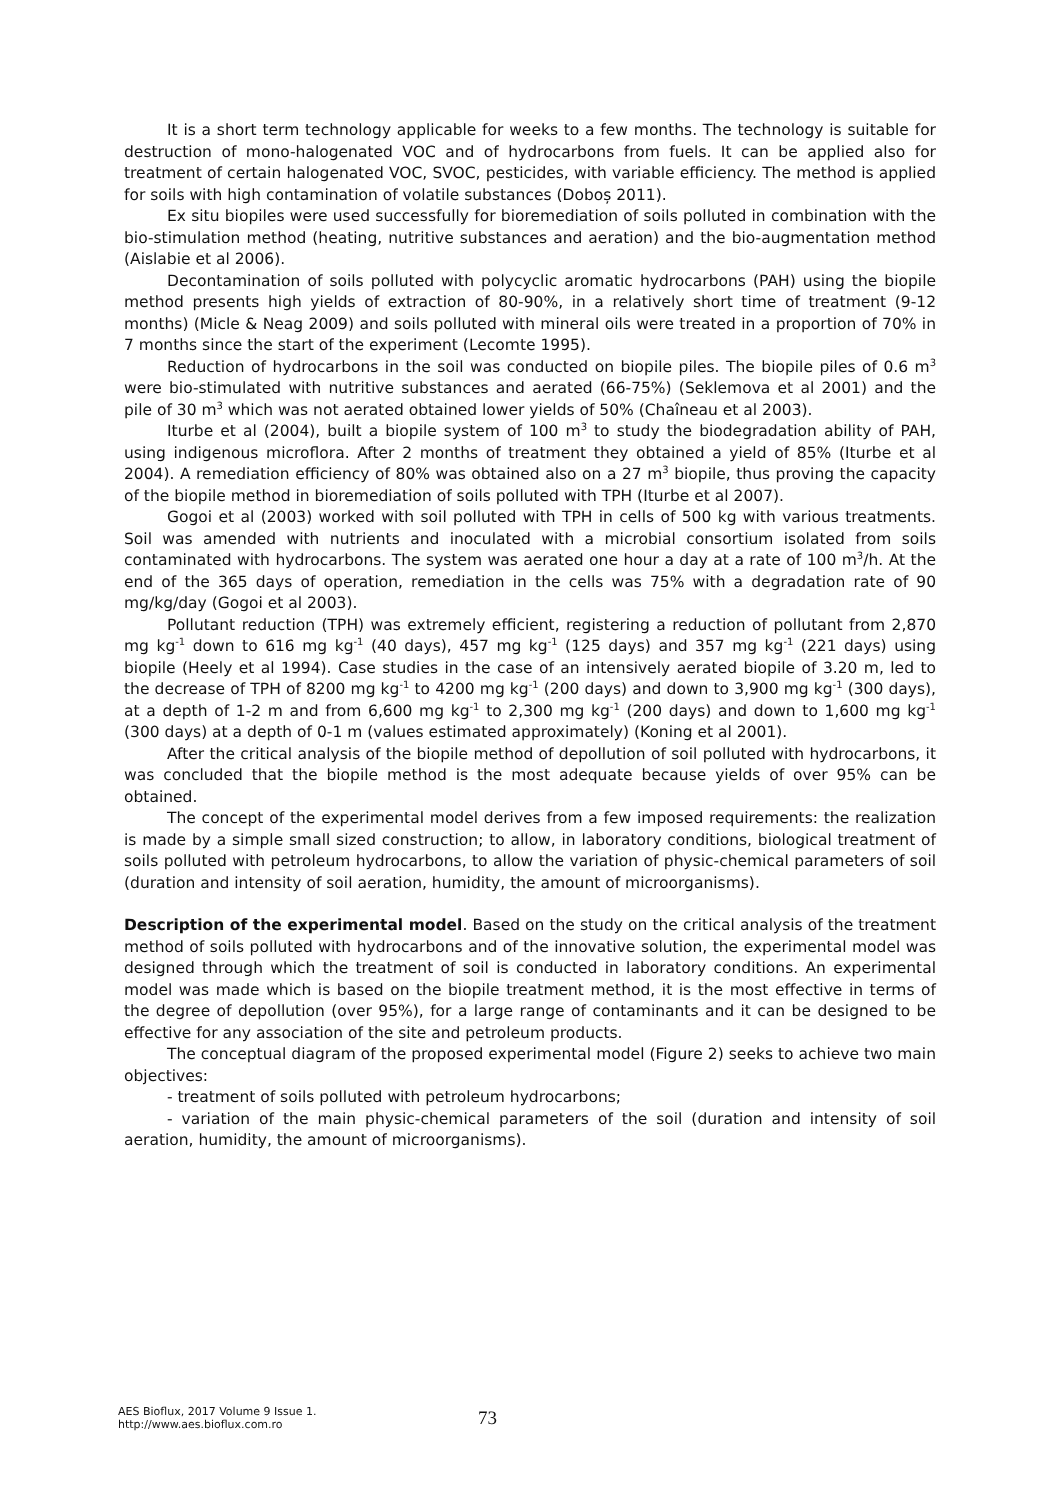It is a short term technology applicable for weeks to a few months. The technology is suitable for destruction of mono-halogenated VOC and of hydrocarbons from fuels. It can be applied also for treatment of certain halogenated VOC, SVOC, pesticides, with variable efficiency. The method is applied for soils with high contamination of volatile substances (Doboș 2011).
Ex situ biopiles were used successfully for bioremediation of soils polluted in combination with the bio-stimulation method (heating, nutritive substances and aeration) and the bio-augmentation method (Aislabie et al 2006).
Decontamination of soils polluted with polycyclic aromatic hydrocarbons (PAH) using the biopile method presents high yields of extraction of 80-90%, in a relatively short time of treatment (9-12 months) (Micle & Neag 2009) and soils polluted with mineral oils were treated in a proportion of 70% in 7 months since the start of the experiment (Lecomte 1995).
Reduction of hydrocarbons in the soil was conducted on biopile piles. The biopile piles of 0.6 m<sup>3</sup> were bio-stimulated with nutritive substances and aerated (66-75%) (Seklemova et al 2001) and the pile of 30 m<sup>3</sup> which was not aerated obtained lower yields of 50% (Chaîneau et al 2003).
Iturbe et al (2004), built a biopile system of 100 m<sup>3</sup> to study the biodegradation ability of PAH, using indigenous microflora. After 2 months of treatment they obtained a yield of 85% (Iturbe et al 2004). A remediation efficiency of 80% was obtained also on a 27 m<sup>3</sup> biopile, thus proving the capacity of the biopile method in bioremediation of soils polluted with TPH (Iturbe et al 2007).
Gogoi et al (2003) worked with soil polluted with TPH in cells of 500 kg with various treatments. Soil was amended with nutrients and inoculated with a microbial consortium isolated from soils contaminated with hydrocarbons. The system was aerated one hour a day at a rate of 100 m<sup>3</sup>/h. At the end of the 365 days of operation, remediation in the cells was 75% with a degradation rate of 90 mg/kg/day (Gogoi et al 2003).
Pollutant reduction (TPH) was extremely efficient, registering a reduction of pollutant from 2,870 mg kg<sup>-1</sup> down to 616 mg kg<sup>-1</sup> (40 days), 457 mg kg<sup>-1</sup> (125 days) and 357 mg kg<sup>-1</sup> (221 days) using biopile (Heely et al 1994). Case studies in the case of an intensively aerated biopile of 3.20 m, led to the decrease of TPH of 8200 mg kg<sup>-1</sup> to 4200 mg kg<sup>-1</sup> (200 days) and down to 3,900 mg kg<sup>-1</sup> (300 days), at a depth of 1-2 m and from 6,600 mg kg<sup>-1</sup> to 2,300 mg kg<sup>-1</sup> (200 days) and down to 1,600 mg kg<sup>-1</sup> (300 days) at a depth of 0-1 m (values estimated approximately) (Koning et al 2001).
After the critical analysis of the biopile method of depollution of soil polluted with hydrocarbons, it was concluded that the biopile method is the most adequate because yields of over 95% can be obtained.
The concept of the experimental model derives from a few imposed requirements: the realization is made by a simple small sized construction; to allow, in laboratory conditions, biological treatment of soils polluted with petroleum hydrocarbons, to allow the variation of physic-chemical parameters of soil (duration and intensity of soil aeration, humidity, the amount of microorganisms).
Description of the experimental model. Based on the study on the critical analysis of the treatment method of soils polluted with hydrocarbons and of the innovative solution, the experimental model was designed through which the treatment of soil is conducted in laboratory conditions. An experimental model was made which is based on the biopile treatment method, it is the most effective in terms of the degree of depollution (over 95%), for a large range of contaminants and it can be designed to be effective for any association of the site and petroleum products.
The conceptual diagram of the proposed experimental model (Figure 2) seeks to achieve two main objectives:
- treatment of soils polluted with petroleum hydrocarbons;
- variation of the main physic-chemical parameters of the soil (duration and intensity of soil aeration, humidity, the amount of microorganisms).
AES Bioflux, 2017 Volume 9 Issue 1.
http://www.aes.bioflux.com.ro
73